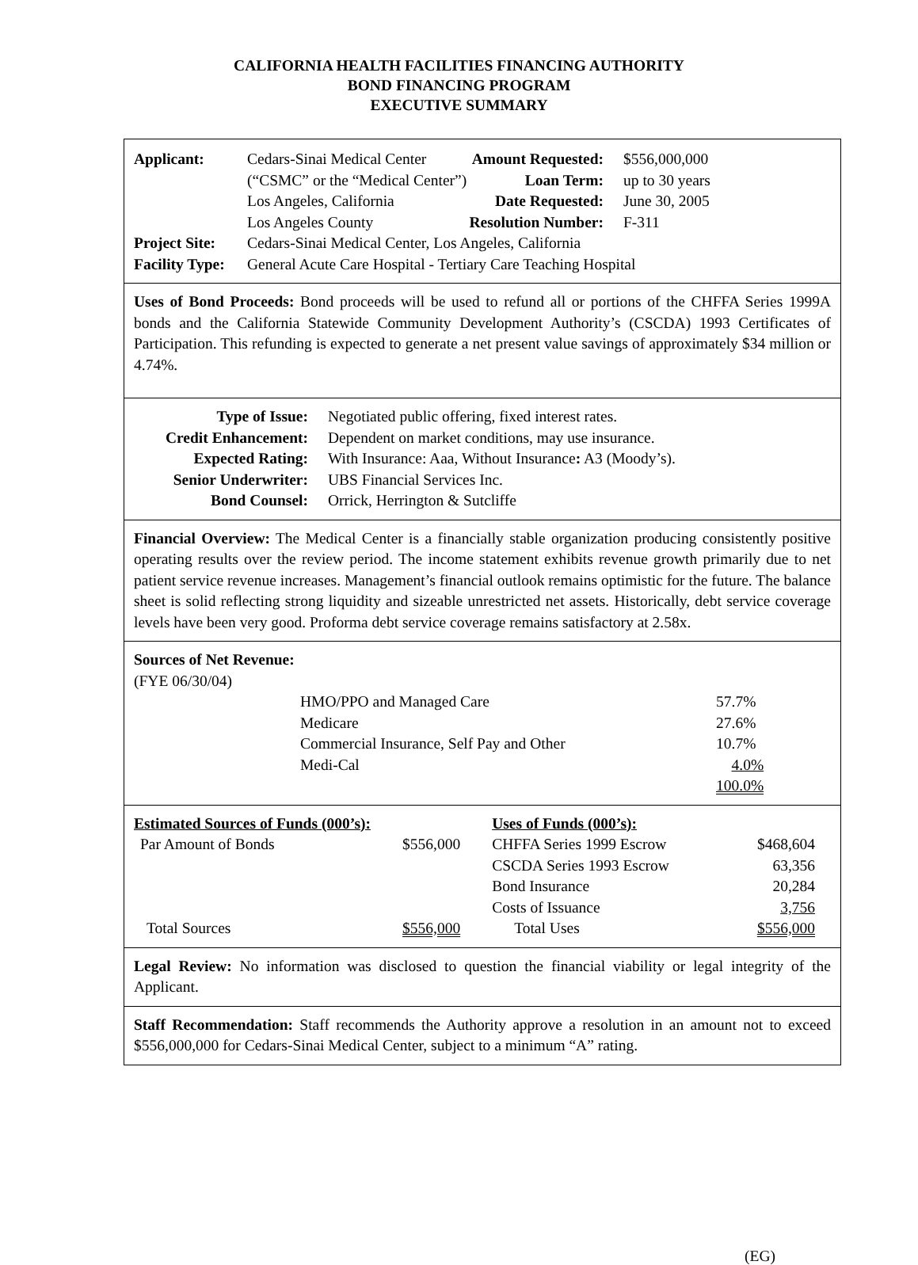CALIFORNIA HEALTH FACILITIES FINANCING AUTHORITY
BOND FINANCING PROGRAM
EXECUTIVE SUMMARY
| Applicant: | Cedars-Sinai Medical Center | Amount Requested: | $556,000,000 |
| | (“CSMC” or the “Medical Center”) | Loan Term: | up to 30 years |
| | Los Angeles, California | Date Requested: | June 30, 2005 |
| | Los Angeles County | Resolution Number: | F-311 |
| Project Site: | Cedars-Sinai Medical Center, Los Angeles, California | | |
| Facility Type: | General Acute Care Hospital - Tertiary Care Teaching Hospital | | |
Uses of Bond Proceeds: Bond proceeds will be used to refund all or portions of the CHFFA Series 1999A bonds and the California Statewide Community Development Authority’s (CSCDA) 1993 Certificates of Participation. This refunding is expected to generate a net present value savings of approximately $34 million or 4.74%.
| Type of Issue: | Negotiated public offering, fixed interest rates. |
| Credit Enhancement: | Dependent on market conditions, may use insurance. |
| Expected Rating: | With Insurance: Aaa, Without Insurance : A3 (Moody’s). |
| Senior Underwriter: | UBS Financial Services Inc. |
| Bond Counsel: | Orrick, Herrington & Sutcliffe |
Financial Overview: The Medical Center is a financially stable organization producing consistently positive operating results over the review period. The income statement exhibits revenue growth primarily due to net patient service revenue increases. Management’s financial outlook remains optimistic for the future. The balance sheet is solid reflecting strong liquidity and sizeable unrestricted net assets. Historically, debt service coverage levels have been very good. Proforma debt service coverage remains satisfactory at 2.58x.
Sources of Net Revenue:
(FYE 06/30/04)
| HMO/PPO and Managed Care | 57.7% |
| Medicare | 27.6% |
| Commercial Insurance, Self Pay and Other | 10.7% |
| Medi-Cal | 4.0% |
| | 100.0% |
| Estimated Sources of Funds (000’s): | | | Uses of Funds (000’s): | |
| --- | --- | --- | --- | --- |
| Par Amount of Bonds | $556,000 | | CHFFA Series 1999 Escrow | $468,604 |
| | | | CSCDA Series 1993 Escrow | 63,356 |
| | | | Bond Insurance | 20,284 |
| | | | Costs of Issuance | 3,756 |
| Total Sources | $556,000 | | Total Uses | $556,000 |
Legal Review: No information was disclosed to question the financial viability or legal integrity of the Applicant.
Staff Recommendation: Staff recommends the Authority approve a resolution in an amount not to exceed $556,000,000 for Cedars-Sinai Medical Center, subject to a minimum “A” rating.
(EG)